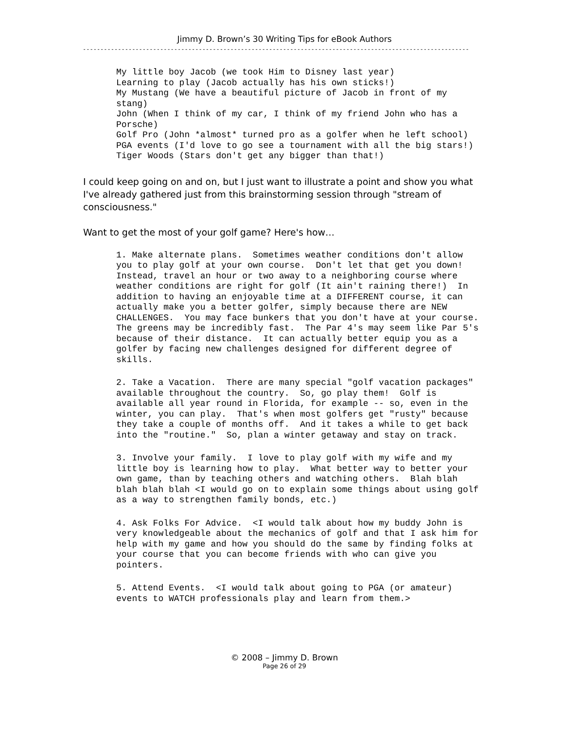Jimmy D. Brown’s 30 Writing Tips for eBook Authors
----------------------------------------------------------------------------------------------------------------------
My little boy Jacob (we took Him to Disney last year) Learning to play (Jacob actually has his own sticks!) My Mustang (We have a beautiful picture of Jacob in front of my stang) John (When I think of my car, I think of my friend John who has a Porsche) Golf Pro (John *almost* turned pro as a golfer when he left school) PGA events (I'd love to go see a tournament with all the big stars!) Tiger Woods (Stars don't get any bigger than that!)
I could keep going on and on, but I just want to illustrate a point and show you what I've already gathered just from this brainstorming session through "stream of consciousness."
Want to get the most of your golf game? Here's how…
1. Make alternate plans. Sometimes weather conditions don't allow you to play golf at your own course. Don't let that get you down! Instead, travel an hour or two away to a neighboring course where weather conditions are right for golf (It ain't raining there!) In addition to having an enjoyable time at a DIFFERENT course, it can actually make you a better golfer, simply because there are NEW CHALLENGES. You may face bunkers that you don't have at your course. The greens may be incredibly fast. The Par 4's may seem like Par 5's because of their distance. It can actually better equip you as a golfer by facing new challenges designed for different degree of skills.
2. Take a Vacation. There are many special "golf vacation packages" available throughout the country. So, go play them! Golf is available all year round in Florida, for example -- so, even in the winter, you can play. That's when most golfers get "rusty" because they take a couple of months off. And it takes a while to get back into the "routine." So, plan a winter getaway and stay on track.
3. Involve your family. I love to play golf with my wife and my little boy is learning how to play. What better way to better your own game, than by teaching others and watching others. Blah blah blah blah blah <I would go on to explain some things about using golf as a way to strengthen family bonds, etc.)
4. Ask Folks For Advice. <I would talk about how my buddy John is very knowledgeable about the mechanics of golf and that I ask him for help with my game and how you should do the same by finding folks at your course that you can become friends with who can give you pointers.
5. Attend Events. <I would talk about going to PGA (or amateur) events to WATCH professionals play and learn from them.>
© 2008 – Jimmy D. Brown
Page 26 of 29